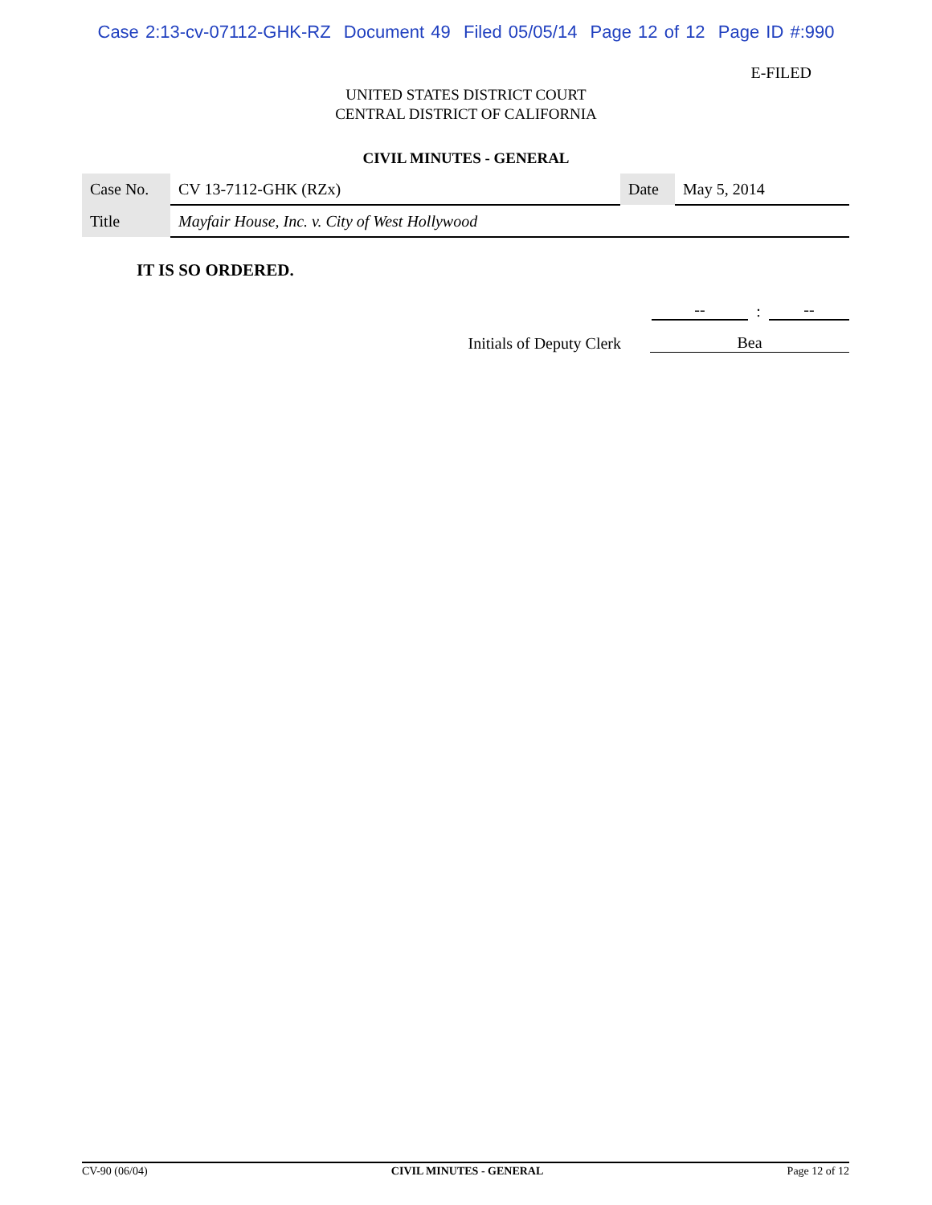Case 2:13-cv-07112-GHK-RZ Document 49 Filed 05/05/14 Page 12 of 12 Page ID #:990
E-FILED
UNITED STATES DISTRICT COURT
CENTRAL DISTRICT OF CALIFORNIA
CIVIL MINUTES - GENERAL
| Case No. | CV 13-7112-GHK (RZx) | Date | May 5, 2014 |
| Title | Mayfair House, Inc. v. City of West Hollywood | | |
IT IS SO ORDERED.
--: --
Initials of Deputy Clerk Bea
CV-90 (06/04) CIVIL MINUTES - GENERAL Page 12 of 12